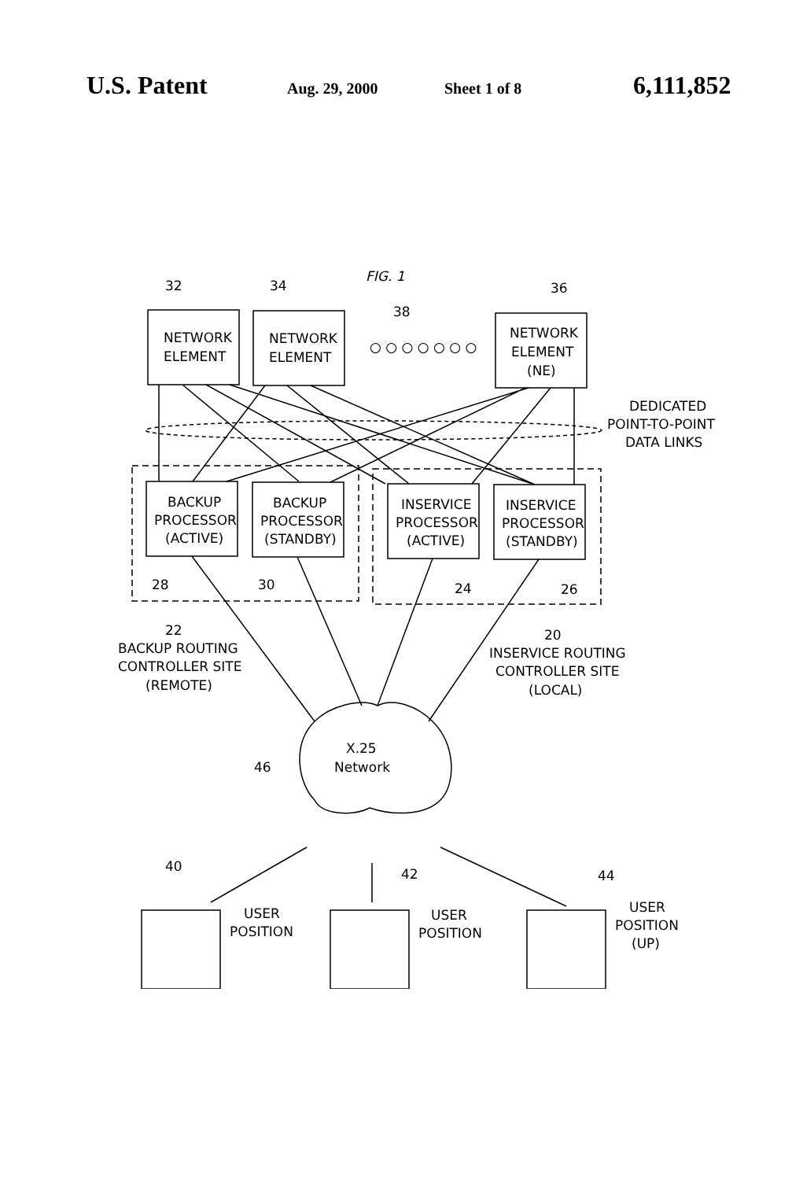U.S. Patent Aug. 29, 2000 Sheet 1 of 8 6,111,852
32
34
38
36
NETWORK
ELEMENT
NETWORK
ELEMENT
○ ○ ○ ○ ○ ○ ○
NETWORK
ELEMENT
(NE)
FIG. 1
DEDICATED
POINT-TO-POINT
DATA LINKS
BACKUP
PROCESSOR
(ACTIVE)
BACKUP
PROCESSOR
(STANDBY)
INSERVICE
PROCESSOR
(ACTIVE)
INSERVICE
PROCESSOR
(STANDBY)
28
30
24
26
22
BACKUP ROUTING
CONTROLLER SITE
(REMOTE)
20
INSERVICE ROUTING
CONTROLLER SITE
(LOCAL)
X.25
Network
46
40
42
44
USER
POSITION
USER
POSITION
USER
POSITION
(UP)